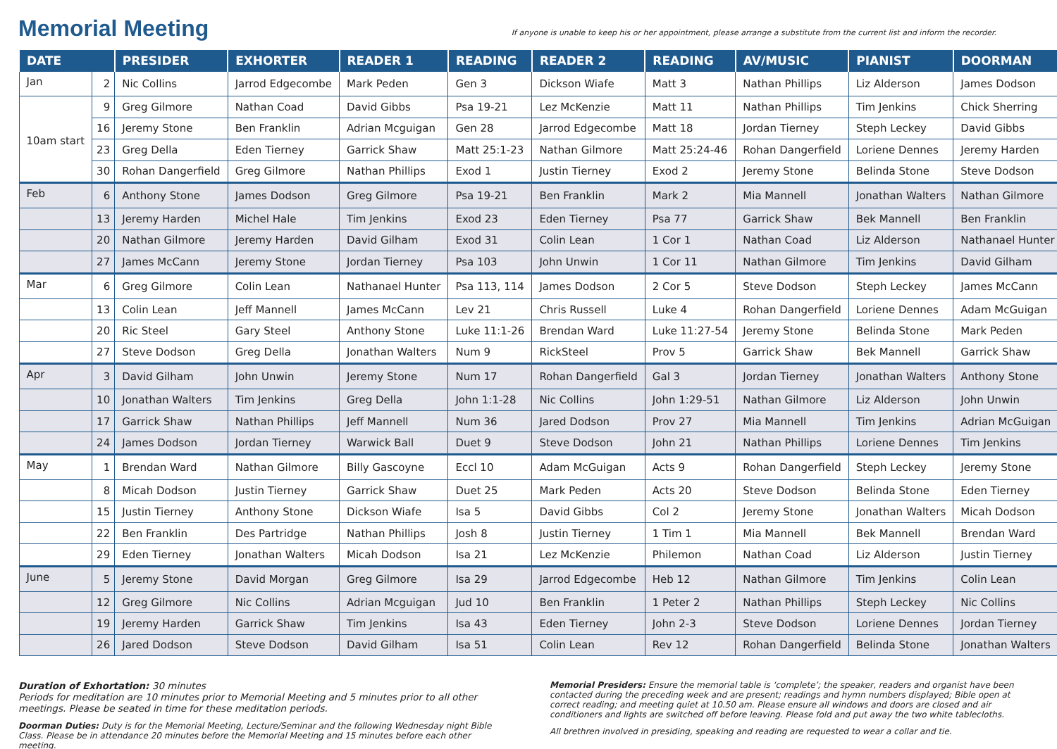Memorial Meeting
If anyone is unable to keep his or her appointment, please arrange a substitute from the current list and inform the recorder.
| DATE | | PRESIDER | EXHORTER | READER 1 | READING | READER 2 | READING | AV/MUSIC | PIANIST | DOORMAN |
| --- | --- | --- | --- | --- | --- | --- | --- | --- | --- | --- |
| Jan | 2 | Nic Collins | Jarrod Edgecombe | Mark Peden | Gen 3 | Dickson Wiafe | Matt 3 | Nathan Phillips | Liz Alderson | James Dodson |
| 10am start | 9 | Greg Gilmore | Nathan Coad | David Gibbs | Psa 19-21 | Lez McKenzie | Matt 11 | Nathan Phillips | Tim Jenkins | Chick Sherring |
| | 16 | Jeremy Stone | Ben Franklin | Adrian Mcguigan | Gen 28 | Jarrod Edgecombe | Matt 18 | Jordan Tierney | Steph Leckey | David Gibbs |
| | 23 | Greg Della | Eden Tierney | Garrick Shaw | Matt 25:1-23 | Nathan Gilmore | Matt 25:24-46 | Rohan Dangerfield | Loriene Dennes | Jeremy Harden |
| | 30 | Rohan Dangerfield | Greg Gilmore | Nathan Phillips | Exod 1 | Justin Tierney | Exod 2 | Jeremy Stone | Belinda Stone | Steve Dodson |
| Feb | 6 | Anthony Stone | James Dodson | Greg Gilmore | Psa 19-21 | Ben Franklin | Mark 2 | Mia Mannell | Jonathan Walters | Nathan Gilmore |
| | 13 | Jeremy Harden | Michel Hale | Tim Jenkins | Exod 23 | Eden Tierney | Psa 77 | Garrick Shaw | Bek Mannell | Ben Franklin |
| | 20 | Nathan Gilmore | Jeremy Harden | David Gilham | Exod 31 | Colin Lean | 1 Cor 1 | Nathan Coad | Liz Alderson | Nathanael Hunter |
| | 27 | James McCann | Jeremy Stone | Jordan Tierney | Psa 103 | John Unwin | 1 Cor 11 | Nathan Gilmore | Tim Jenkins | David Gilham |
| Mar | 6 | Greg Gilmore | Colin Lean | Nathanael Hunter | Psa 113, 114 | James Dodson | 2 Cor 5 | Steve Dodson | Steph Leckey | James McCann |
| | 13 | Colin Lean | Jeff Mannell | James McCann | Lev 21 | Chris Russell | Luke 4 | Rohan Dangerfield | Loriene Dennes | Adam McGuigan |
| | 20 | Ric Steel | Gary Steel | Anthony Stone | Luke 11:1-26 | Brendan Ward | Luke 11:27-54 | Jeremy Stone | Belinda Stone | Mark Peden |
| | 27 | Steve Dodson | Greg Della | Jonathan Walters | Num 9 | RickSteel | Prov 5 | Garrick Shaw | Bek Mannell | Garrick Shaw |
| Apr | 3 | David Gilham | John Unwin | Jeremy Stone | Num 17 | Rohan Dangerfield | Gal 3 | Jordan Tierney | Jonathan Walters | Anthony Stone |
| | 10 | Jonathan Walters | Tim Jenkins | Greg Della | John 1:1-28 | Nic Collins | John 1:29-51 | Nathan Gilmore | Liz Alderson | John Unwin |
| | 17 | Garrick Shaw | Nathan Phillips | Jeff Mannell | Num 36 | Jared Dodson | Prov 27 | Mia Mannell | Tim Jenkins | Adrian McGuigan |
| | 24 | James Dodson | Jordan Tierney | Warwick Ball | Duet 9 | Steve Dodson | John 21 | Nathan Phillips | Loriene Dennes | Tim Jenkins |
| May | 1 | Brendan Ward | Nathan Gilmore | Billy Gascoyne | Eccl 10 | Adam McGuigan | Acts 9 | Rohan Dangerfield | Steph Leckey | Jeremy Stone |
| | 8 | Micah Dodson | Justin Tierney | Garrick Shaw | Duet 25 | Mark Peden | Acts 20 | Steve Dodson | Belinda Stone | Eden Tierney |
| | 15 | Justin Tierney | Anthony Stone | Dickson Wiafe | Isa 5 | David Gibbs | Col 2 | Jeremy Stone | Jonathan Walters | Micah Dodson |
| | 22 | Ben Franklin | Des Partridge | Nathan Phillips | Josh 8 | Justin Tierney | 1 Tim 1 | Mia Mannell | Bek Mannell | Brendan Ward |
| | 29 | Eden Tierney | Jonathan Walters | Micah Dodson | Isa 21 | Lez McKenzie | Philemon | Nathan Coad | Liz Alderson | Justin Tierney |
| June | 5 | Jeremy Stone | David Morgan | Greg Gilmore | Isa 29 | Jarrod Edgecombe | Heb 12 | Nathan Gilmore | Tim Jenkins | Colin Lean |
| | 12 | Greg Gilmore | Nic Collins | Adrian Mcguigan | Jud 10 | Ben Franklin | 1 Peter 2 | Nathan Phillips | Steph Leckey | Nic Collins |
| | 19 | Jeremy Harden | Garrick Shaw | Tim Jenkins | Isa 43 | Eden Tierney | John 2-3 | Steve Dodson | Loriene Dennes | Jordan Tierney |
| | 26 | Jared Dodson | Steve Dodson | David Gilham | Isa 51 | Colin Lean | Rev 12 | Rohan Dangerfield | Belinda Stone | Jonathan Walters |
Duration of Exhortation: 30 minutes
Periods for meditation are 10 minutes prior to Memorial Meeting and 5 minutes prior to all other meetings. Please be seated in time for these meditation periods.
Doorman Duties: Duty is for the Memorial Meeting, Lecture/Seminar and the following Wednesday night Bible Class. Please be in attendance 20 minutes before the Memorial Meeting and 15 minutes before each other meeting.
Memorial Presiders: Ensure the memorial table is ‘complete’; the speaker, readers and organist have been contacted during the preceding week and are present; readings and hymn numbers displayed; Bible open at correct reading; and meeting quiet at 10.50 am. Please ensure all windows and doors are closed and air conditioners and lights are switched off before leaving. Please fold and put away the two white tablecloths.
All brethren involved in presiding, speaking and reading are requested to wear a collar and tie.